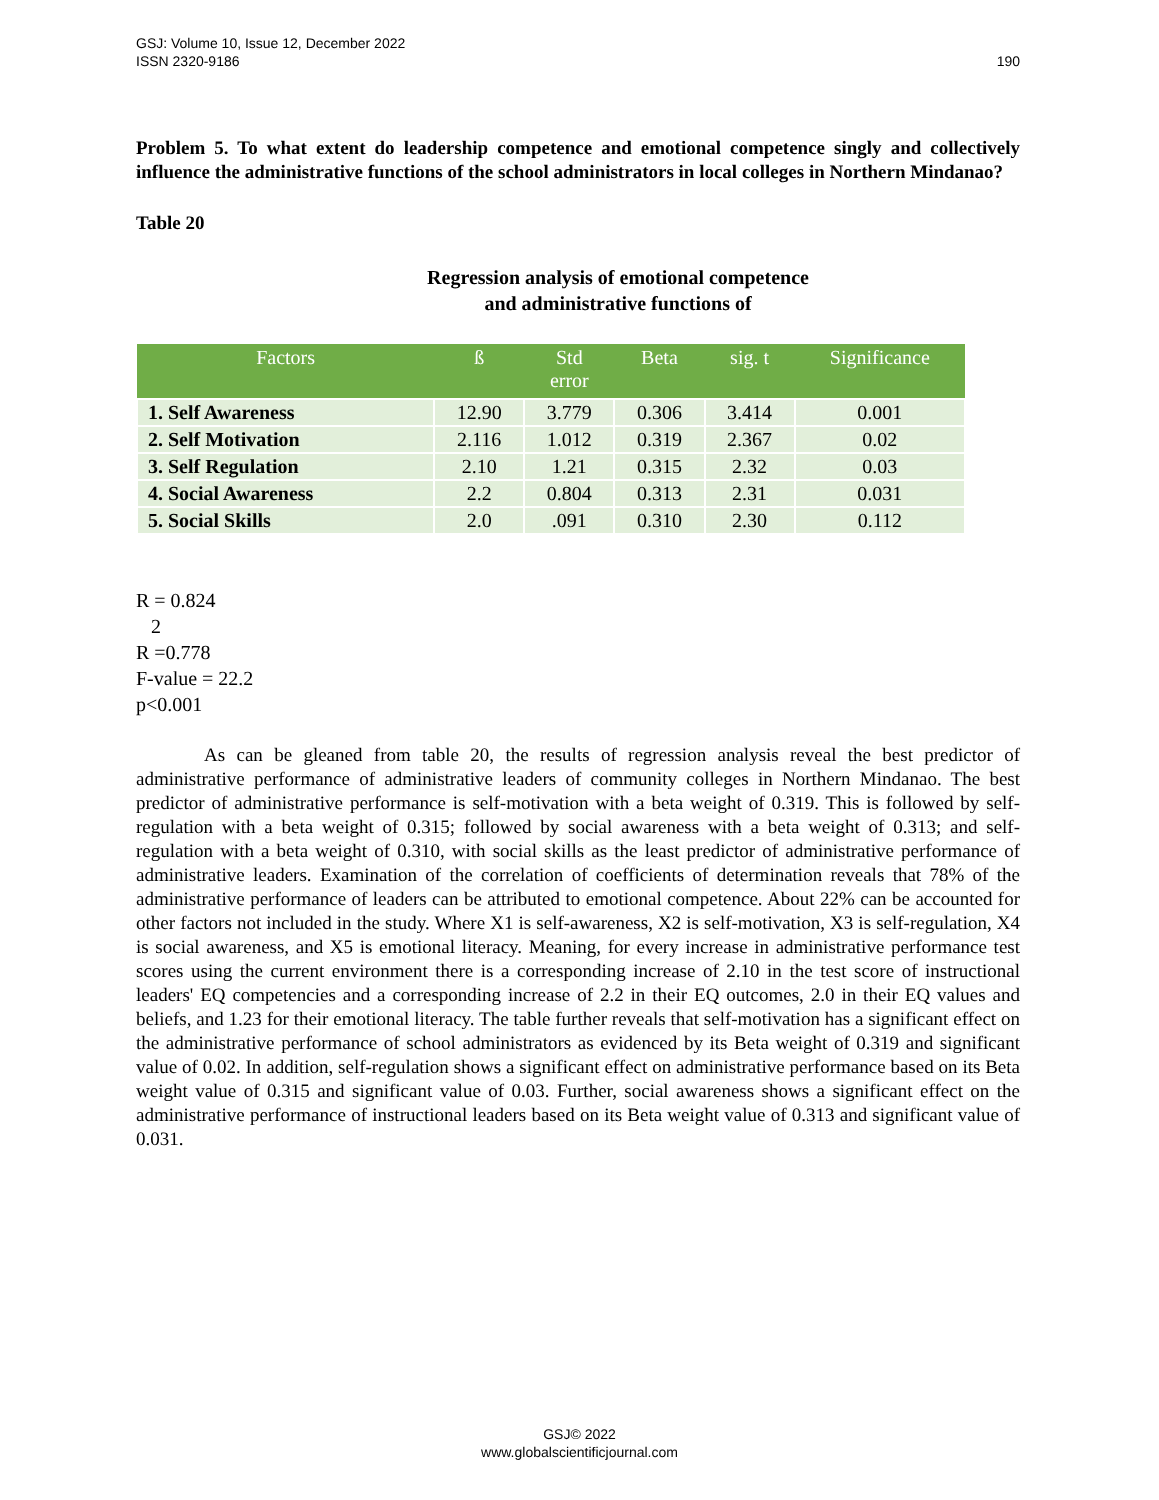190 GSJ: Volume 10, Issue 12, December 2022
ISSN 2320-9186
Problem 5. To what extent do leadership competence and emotional competence singly and collectively influence the administrative functions of the school administrators in local colleges in Northern Mindanao?
Table 20
Regression analysis of emotional competence
and administrative functions of
| Factors | ß | Std error | Beta | sig. t | Significance |
| --- | --- | --- | --- | --- | --- |
| 1. Self Awareness | 12.90 | 3.779 | 0.306 | 3.414 | 0.001 |
| 2. Self Motivation | 2.116 | 1.012 | 0.319 | 2.367 | 0.02 |
| 3. Self Regulation | 2.10 | 1.21 | 0.315 | 2.32 | 0.03 |
| 4. Social Awareness | 2.2 | 0.804 | 0.313 | 2.31 | 0.031 |
| 5. Social Skills | 2.0 | .091 | 0.310 | 2.30 | 0.112 |
R = 0.824
2
R =0.778
F-value = 22.2
p<0.001
As can be gleaned from table 20, the results of regression analysis reveal the best predictor of administrative performance of administrative leaders of community colleges in Northern Mindanao. The best predictor of administrative performance is self-motivation with a beta weight of 0.319. This is followed by self-regulation with a beta weight of 0.315; followed by social awareness with a beta weight of 0.313; and self-regulation with a beta weight of 0.310, with social skills as the least predictor of administrative performance of administrative leaders. Examination of the correlation of coefficients of determination reveals that 78% of the administrative performance of leaders can be attributed to emotional competence. About 22% can be accounted for other factors not included in the study. Where X1 is self-awareness, X2 is self-motivation, X3 is self-regulation, X4 is social awareness, and X5 is emotional literacy. Meaning, for every increase in administrative performance test scores using the current environment there is a corresponding increase of 2.10 in the test score of instructional leaders' EQ competencies and a corresponding increase of 2.2 in their EQ outcomes, 2.0 in their EQ values and beliefs, and 1.23 for their emotional literacy. The table further reveals that self-motivation has a significant effect on the administrative performance of school administrators as evidenced by its Beta weight of 0.319 and significant value of 0.02. In addition, self-regulation shows a significant effect on administrative performance based on its Beta weight value of 0.315 and significant value of 0.03. Further, social awareness shows a significant effect on the administrative performance of instructional leaders based on its Beta weight value of 0.313 and significant value of 0.031.
GSJ© 2022
www.globalscientificjournal.com